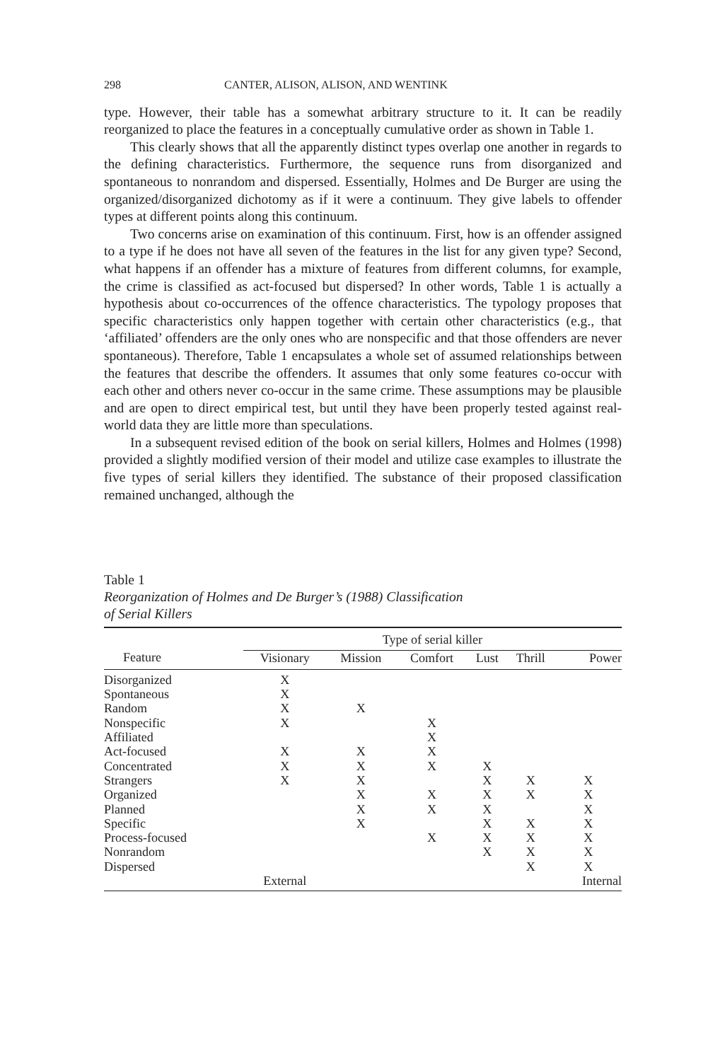298 CANTER, ALISON, ALISON, AND WENTINK
type. However, their table has a somewhat arbitrary structure to it. It can be readily reorganized to place the features in a conceptually cumulative order as shown in Table 1.
This clearly shows that all the apparently distinct types overlap one another in regards to the defining characteristics. Furthermore, the sequence runs from disorganized and spontaneous to nonrandom and dispersed. Essentially, Holmes and De Burger are using the organized/disorganized dichotomy as if it were a continuum. They give labels to offender types at different points along this continuum.
Two concerns arise on examination of this continuum. First, how is an offender assigned to a type if he does not have all seven of the features in the list for any given type? Second, what happens if an offender has a mixture of features from different columns, for example, the crime is classified as act-focused but dispersed? In other words, Table 1 is actually a hypothesis about co-occurrences of the offence characteristics. The typology proposes that specific characteristics only happen together with certain other characteristics (e.g., that ‘affiliated’ offenders are the only ones who are nonspecific and that those offenders are never spontaneous). Therefore, Table 1 encapsulates a whole set of assumed relationships between the features that describe the offenders. It assumes that only some features co-occur with each other and others never co-occur in the same crime. These assumptions may be plausible and are open to direct empirical test, but until they have been properly tested against real-world data they are little more than speculations.
In a subsequent revised edition of the book on serial killers, Holmes and Holmes (1998) provided a slightly modified version of their model and utilize case examples to illustrate the five types of serial killers they identified. The substance of their proposed classification remained unchanged, although the
Table 1
Reorganization of Holmes and De Burger’s (1988) Classification
of Serial Killers
| | Type of serial killer | | | | | |
| --- | --- | --- | --- | --- | --- | --- |
| Feature | Visionary | Mission | Comfort | Lust | Thrill | Power |
| Disorganized | X | | | | | |
| Spontaneous | X | | | | | |
| Random | X | X | | | | |
| Nonspecific | X | | X | | | |
| Affiliated | | | X | | | |
| Act-focused | X | X | X | | | |
| Concentrated | X | X | X | X | | |
| Strangers | X | X | | X | X | X |
| Organized | | X | X | X | X | X |
| Planned | | X | X | X | | X |
| Specific | | X | | X | X | X |
| Process-focused | | | X | X | X | X |
| Nonrandom | | | | X | X | X |
| Dispersed | | | | | X | X |
| | External | | | | | Internal |